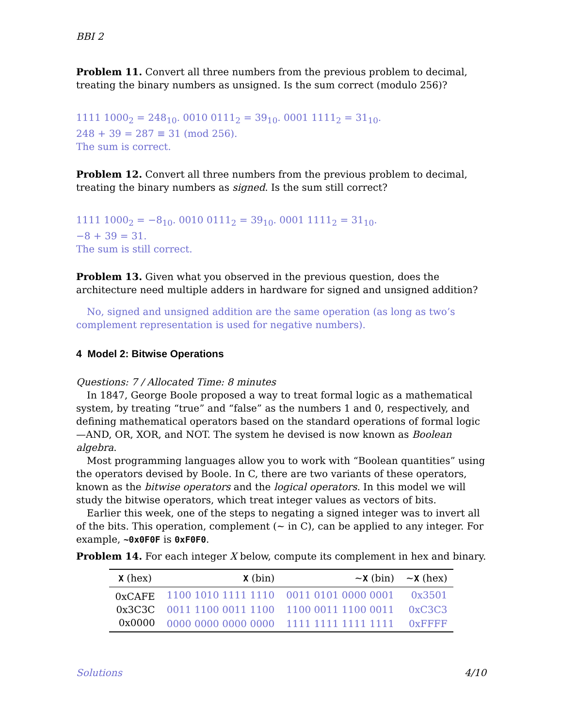BBI 2
Problem 11. Convert all three numbers from the previous problem to decimal, treating the binary numbers as unsigned. Is the sum correct (modulo 256)?
1111 1000<sub>2</sub> = 248<sub>10</sub>. 0010 0111<sub>2</sub> = 39<sub>10</sub>. 0001 1111<sub>2</sub> = 31<sub>10</sub>.
248 + 39 = 287 ≡ 31 (mod 256).
The sum is correct.
Problem 12. Convert all three numbers from the previous problem to decimal, treating the binary numbers as signed. Is the sum still correct?
1111 1000<sub>2</sub> = −8<sub>10</sub>. 0010 0111<sub>2</sub> = 39<sub>10</sub>. 0001 1111<sub>2</sub> = 31<sub>10</sub>.
−8 + 39 = 31.
The sum is still correct.
Problem 13. Given what you observed in the previous question, does the architecture need multiple adders in hardware for signed and unsigned addition?
No, signed and unsigned addition are the same operation (as long as two’s complement representation is used for negative numbers).
4 Model 2: Bitwise Operations
Questions: 7 / Allocated Time: 8 minutes
In 1847, George Boole proposed a way to treat formal logic as a mathematical system, by treating “true” and “false” as the numbers 1 and 0, respectively, and defining mathematical operators based on the standard operations of formal logic—AND, OR, XOR, and NOT. The system he devised is now known as Boolean algebra.
Most programming languages allow you to work with “Boolean quantities” using the operators devised by Boole. In C, there are two variants of these operators, known as the bitwise operators and the logical operators. In this model we will study the bitwise operators, which treat integer values as vectors of bits.
Earlier this week, one of the steps to negating a signed integer was to invert all of the bits. This operation, complement (~ in C), can be applied to any integer. For example, ~0x0F0F is 0xF0F0.
Problem 14. For each integer X below, compute its complement in hex and binary.
| X (hex) | X (bin) | ~ X (bin) | ~ X (hex) |
| --- | --- | --- | --- |
| 0xCAFE | 1100 1010 1111 1110 | 0011 0101 0000 0001 | 0x3501 |
| 0x3C3C | 0011 1100 0011 1100 | 1100 0011 1100 0011 | 0xC3C3 |
| 0x0000 | 0000 0000 0000 0000 | 1111 1111 1111 1111 | 0xFFFF |
Solutions 4/10